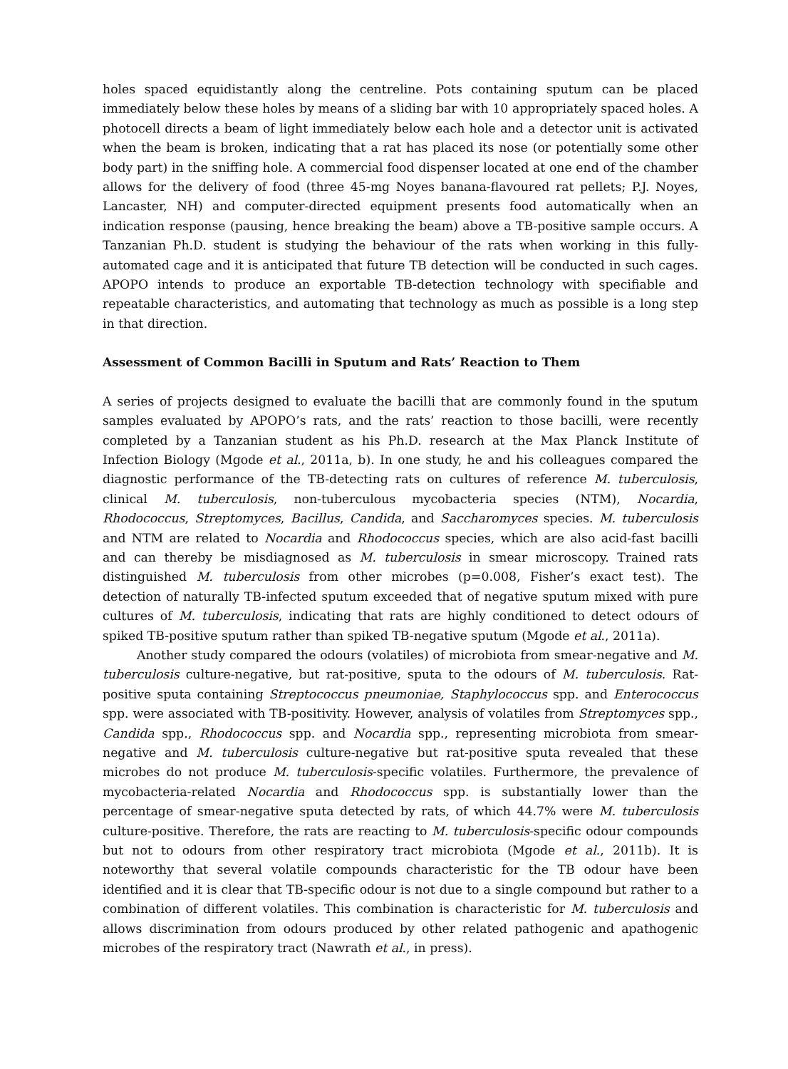holes spaced equidistantly along the centreline. Pots containing sputum can be placed immediately below these holes by means of a sliding bar with 10 appropriately spaced holes. A photocell directs a beam of light immediately below each hole and a detector unit is activated when the beam is broken, indicating that a rat has placed its nose (or potentially some other body part) in the sniffing hole. A commercial food dispenser located at one end of the chamber allows for the delivery of food (three 45-mg Noyes banana-flavoured rat pellets; P.J. Noyes, Lancaster, NH) and computer-directed equipment presents food automatically when an indication response (pausing, hence breaking the beam) above a TB-positive sample occurs. A Tanzanian Ph.D. student is studying the behaviour of the rats when working in this fully-automated cage and it is anticipated that future TB detection will be conducted in such cages. APOPO intends to produce an exportable TB-detection technology with specifiable and repeatable characteristics, and automating that technology as much as possible is a long step in that direction.
Assessment of Common Bacilli in Sputum and Rats’ Reaction to Them
A series of projects designed to evaluate the bacilli that are commonly found in the sputum samples evaluated by APOPO’s rats, and the rats’ reaction to those bacilli, were recently completed by a Tanzanian student as his Ph.D. research at the Max Planck Institute of Infection Biology (Mgode et al., 2011a, b). In one study, he and his colleagues compared the diagnostic performance of the TB-detecting rats on cultures of reference M. tuberculosis, clinical M. tuberculosis, non-tuberculous mycobacteria species (NTM), Nocardia, Rhodococcus, Streptomyces, Bacillus, Candida, and Saccharomyces species. M. tuberculosis and NTM are related to Nocardia and Rhodococcus species, which are also acid-fast bacilli and can thereby be misdiagnosed as M. tuberculosis in smear microscopy. Trained rats distinguished M. tuberculosis from other microbes (p=0.008, Fisher’s exact test). The detection of naturally TB-infected sputum exceeded that of negative sputum mixed with pure cultures of M. tuberculosis, indicating that rats are highly conditioned to detect odours of spiked TB-positive sputum rather than spiked TB-negative sputum (Mgode et al., 2011a).
Another study compared the odours (volatiles) of microbiota from smear-negative and M. tuberculosis culture-negative, but rat-positive, sputa to the odours of M. tuberculosis. Rat-positive sputa containing Streptococcus pneumoniae, Staphylococcus spp. and Enterococcus spp. were associated with TB-positivity. However, analysis of volatiles from Streptomyces spp., Candida spp., Rhodococcus spp. and Nocardia spp., representing microbiota from smear-negative and M. tuberculosis culture-negative but rat-positive sputa revealed that these microbes do not produce M. tuberculosis-specific volatiles. Furthermore, the prevalence of mycobacteria-related Nocardia and Rhodococcus spp. is substantially lower than the percentage of smear-negative sputa detected by rats, of which 44.7% were M. tuberculosis culture-positive. Therefore, the rats are reacting to M. tuberculosis-specific odour compounds but not to odours from other respiratory tract microbiota (Mgode et al., 2011b). It is noteworthy that several volatile compounds characteristic for the TB odour have been identified and it is clear that TB-specific odour is not due to a single compound but rather to a combination of different volatiles. This combination is characteristic for M. tuberculosis and allows discrimination from odours produced by other related pathogenic and apathogenic microbes of the respiratory tract (Nawrath et al., in press).